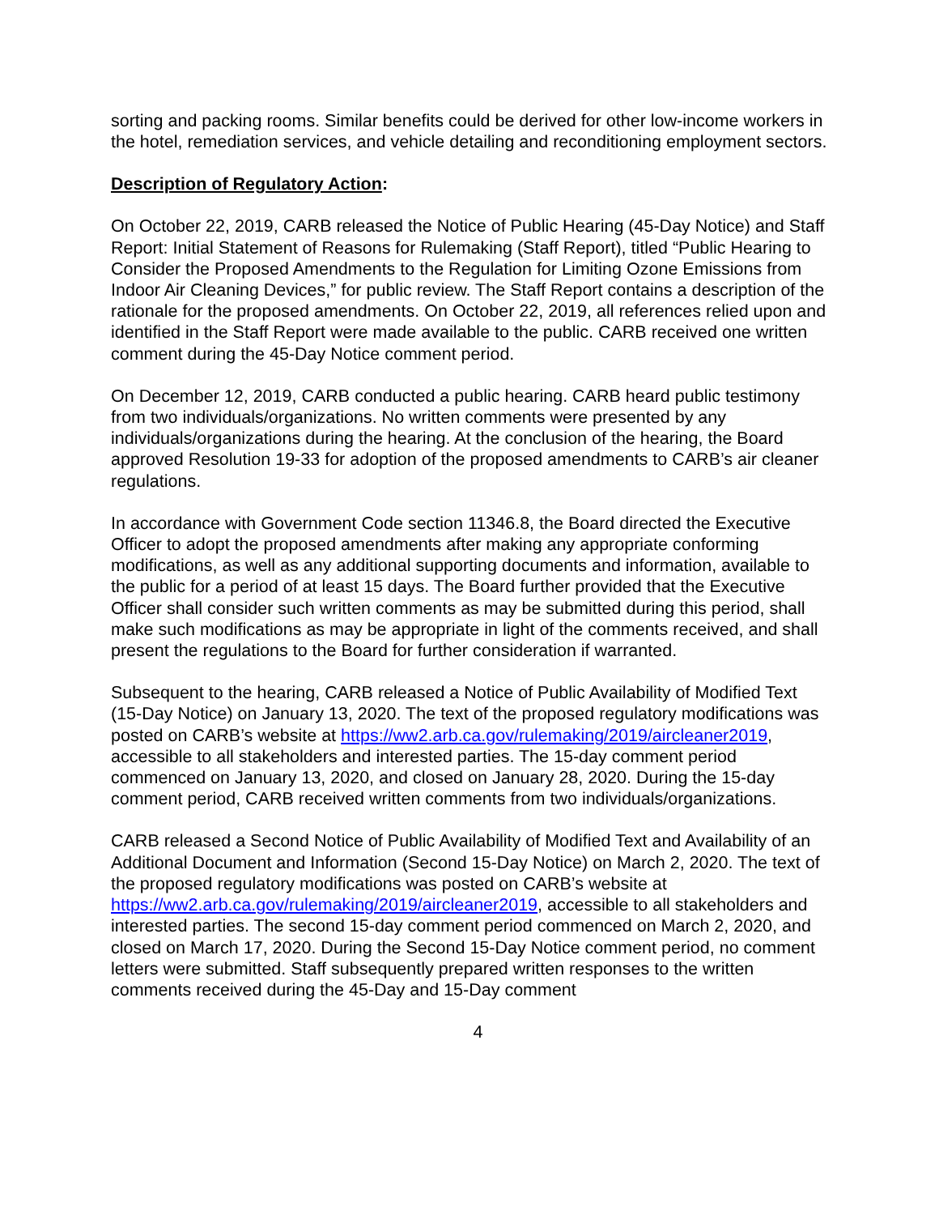sorting and packing rooms. Similar benefits could be derived for other low-income workers in the hotel, remediation services, and vehicle detailing and reconditioning employment sectors.
Description of Regulatory Action:
On October 22, 2019, CARB released the Notice of Public Hearing (45-Day Notice) and Staff Report: Initial Statement of Reasons for Rulemaking (Staff Report), titled “Public Hearing to Consider the Proposed Amendments to the Regulation for Limiting Ozone Emissions from Indoor Air Cleaning Devices,” for public review. The Staff Report contains a description of the rationale for the proposed amendments. On October 22, 2019, all references relied upon and identified in the Staff Report were made available to the public. CARB received one written comment during the 45-Day Notice comment period.
On December 12, 2019, CARB conducted a public hearing. CARB heard public testimony from two individuals/organizations. No written comments were presented by any individuals/organizations during the hearing. At the conclusion of the hearing, the Board approved Resolution 19-33 for adoption of the proposed amendments to CARB’s air cleaner regulations.
In accordance with Government Code section 11346.8, the Board directed the Executive Officer to adopt the proposed amendments after making any appropriate conforming modifications, as well as any additional supporting documents and information, available to the public for a period of at least 15 days. The Board further provided that the Executive Officer shall consider such written comments as may be submitted during this period, shall make such modifications as may be appropriate in light of the comments received, and shall present the regulations to the Board for further consideration if warranted.
Subsequent to the hearing, CARB released a Notice of Public Availability of Modified Text (15-Day Notice) on January 13, 2020. The text of the proposed regulatory modifications was posted on CARB’s website at https://ww2.arb.ca.gov/rulemaking/2019/aircleaner2019, accessible to all stakeholders and interested parties. The 15-day comment period commenced on January 13, 2020, and closed on January 28, 2020. During the 15-day comment period, CARB received written comments from two individuals/organizations.
CARB released a Second Notice of Public Availability of Modified Text and Availability of an Additional Document and Information (Second 15-Day Notice) on March 2, 2020. The text of the proposed regulatory modifications was posted on CARB’s website at https://ww2.arb.ca.gov/rulemaking/2019/aircleaner2019, accessible to all stakeholders and interested parties. The second 15-day comment period commenced on March 2, 2020, and closed on March 17, 2020. During the Second 15-Day Notice comment period, no comment letters were submitted. Staff subsequently prepared written responses to the written comments received during the 45-Day and 15-Day comment
4